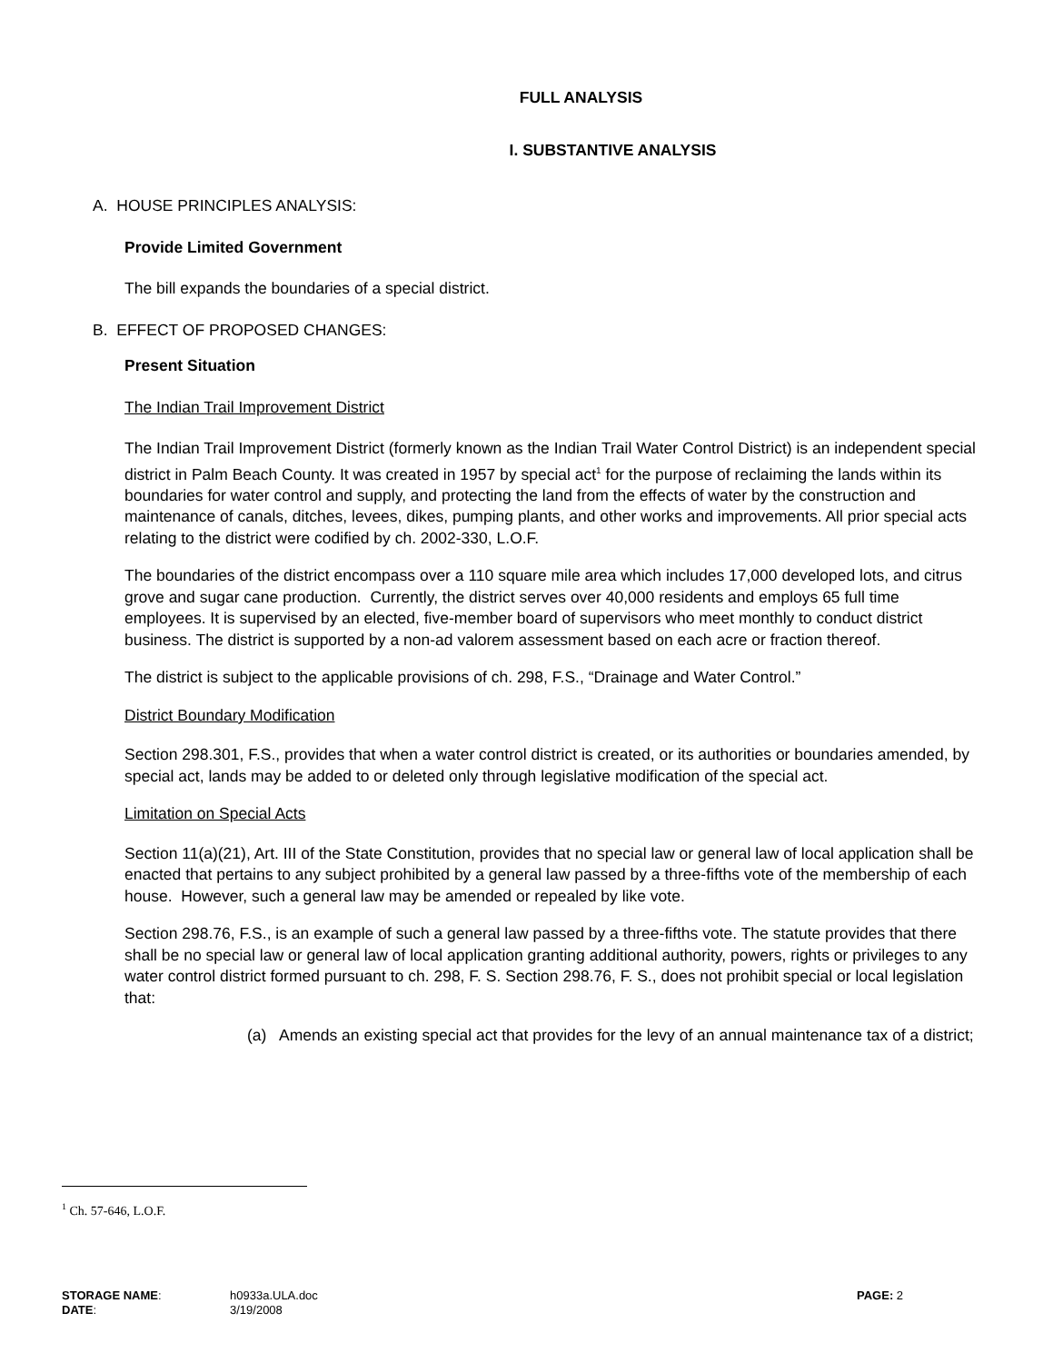FULL ANALYSIS
I. SUBSTANTIVE ANALYSIS
A. HOUSE PRINCIPLES ANALYSIS:
Provide Limited Government
The bill expands the boundaries of a special district.
B. EFFECT OF PROPOSED CHANGES:
Present Situation
The Indian Trail Improvement District
The Indian Trail Improvement District (formerly known as the Indian Trail Water Control District) is an independent special district in Palm Beach County. It was created in 1957 by special act<sup>1</sup> for the purpose of reclaiming the lands within its boundaries for water control and supply, and protecting the land from the effects of water by the construction and maintenance of canals, ditches, levees, dikes, pumping plants, and other works and improvements. All prior special acts relating to the district were codified by ch. 2002-330, L.O.F.
The boundaries of the district encompass over a 110 square mile area which includes 17,000 developed lots, and citrus grove and sugar cane production. Currently, the district serves over 40,000 residents and employs 65 full time employees. It is supervised by an elected, five-member board of supervisors who meet monthly to conduct district business. The district is supported by a non-ad valorem assessment based on each acre or fraction thereof.
The district is subject to the applicable provisions of ch. 298, F.S., “Drainage and Water Control.”
District Boundary Modification
Section 298.301, F.S., provides that when a water control district is created, or its authorities or boundaries amended, by special act, lands may be added to or deleted only through legislative modification of the special act.
Limitation on Special Acts
Section 11(a)(21), Art. III of the State Constitution, provides that no special law or general law of local application shall be enacted that pertains to any subject prohibited by a general law passed by a three-fifths vote of the membership of each house. However, such a general law may be amended or repealed by like vote.
Section 298.76, F.S., is an example of such a general law passed by a three-fifths vote. The statute provides that there shall be no special law or general law of local application granting additional authority, powers, rights or privileges to any water control district formed pursuant to ch. 298, F. S. Section 298.76, F. S., does not prohibit special or local legislation that:
(a) Amends an existing special act that provides for the levy of an annual maintenance tax of a district;
<sup>1</sup> Ch. 57-646, L.O.F.
STORAGE NAME: h0933a.ULA.doc PAGE: 2
DATE: 3/19/2008